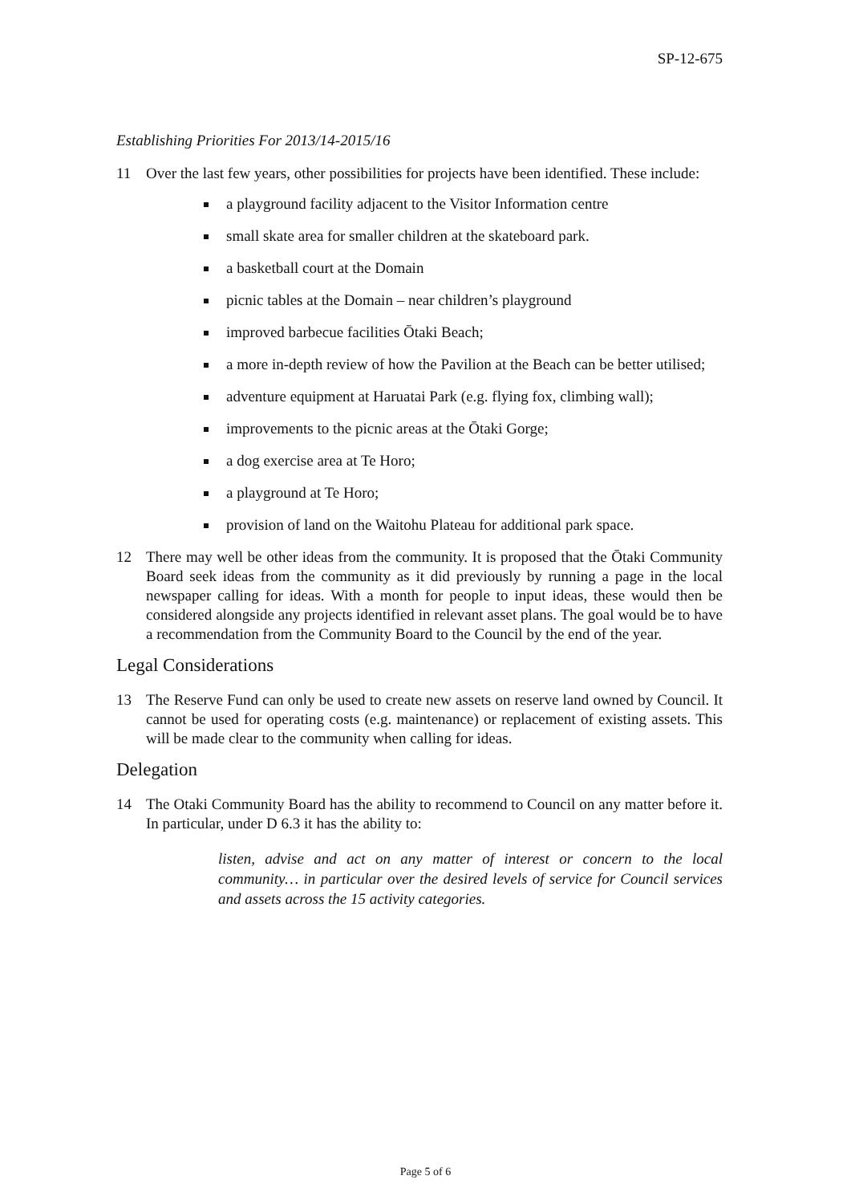SP-12-675
Establishing Priorities For 2013/14-2015/16
11 Over the last few years, other possibilities for projects have been identified. These include:
a playground facility adjacent to the Visitor Information centre
small skate area for smaller children at the skateboard park.
a basketball court at the Domain
picnic tables at the Domain – near children’s playground
improved barbecue facilities Ōtaki Beach;
a more in-depth review of how the Pavilion at the Beach can be better utilised;
adventure equipment at Haruatai Park (e.g. flying fox, climbing wall);
improvements to the picnic areas at the Ōtaki Gorge;
a dog exercise area at Te Horo;
a playground at Te Horo;
provision of land on the Waitohu Plateau for additional park space.
12 There may well be other ideas from the community. It is proposed that the Ōtaki Community Board seek ideas from the community as it did previously by running a page in the local newspaper calling for ideas. With a month for people to input ideas, these would then be considered alongside any projects identified in relevant asset plans. The goal would be to have a recommendation from the Community Board to the Council by the end of the year.
Legal Considerations
13 The Reserve Fund can only be used to create new assets on reserve land owned by Council. It cannot be used for operating costs (e.g. maintenance) or replacement of existing assets. This will be made clear to the community when calling for ideas.
Delegation
14 The Otaki Community Board has the ability to recommend to Council on any matter before it. In particular, under D 6.3 it has the ability to:
listen, advise and act on any matter of interest or concern to the local community… in particular over the desired levels of service for Council services and assets across the 15 activity categories.
Page 5 of 6